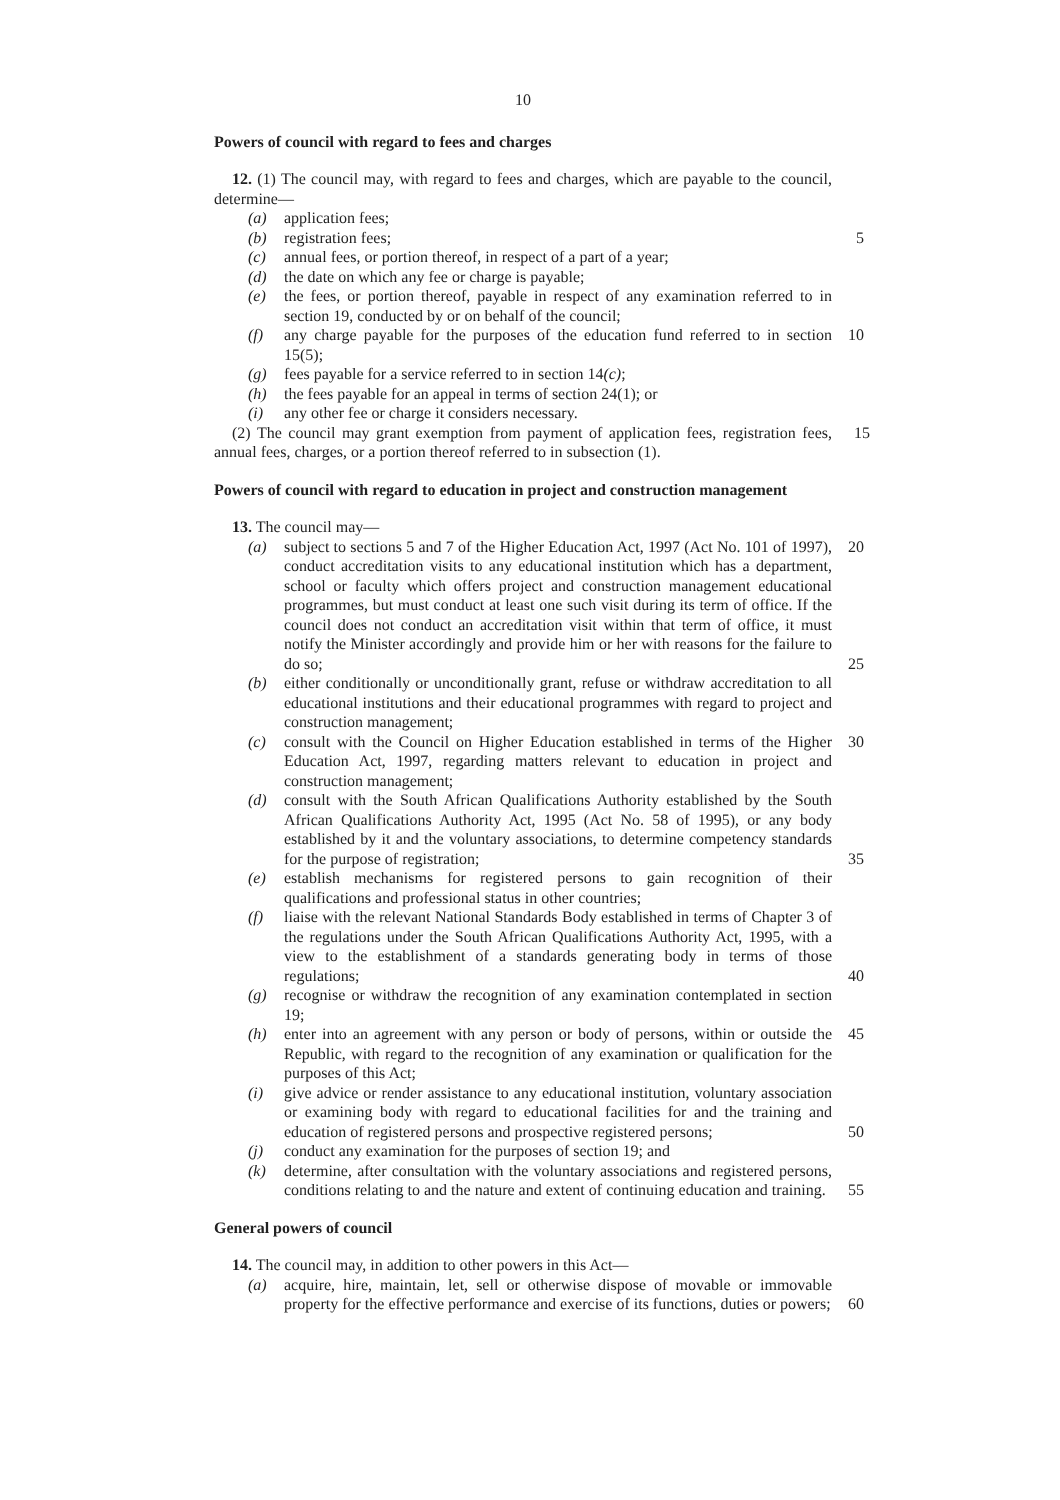10
Powers of council with regard to fees and charges
12. (1) The council may, with regard to fees and charges, which are payable to the council, determine—
(a) application fees;
(b) registration fees; 5
(c) annual fees, or portion thereof, in respect of a part of a year;
(d) the date on which any fee or charge is payable;
(e) the fees, or portion thereof, payable in respect of any examination referred to in section 19, conducted by or on behalf of the council;
(f) 10 any charge payable for the purposes of the education fund referred to in section 15(5);
(g) fees payable for a service referred to in section 14(c);
(h) the fees payable for an appeal in terms of section 24(1); or
(i) any other fee or charge it considers necessary.
15 (2) The council may grant exemption from payment of application fees, registration fees, annual fees, charges, or a portion thereof referred to in subsection (1).
Powers of council with regard to education in project and construction management
13. The council may—
(a) 20 subject to sections 5 and 7 of the Higher Education Act, 1997 (Act No. 101 of 1997), conduct accreditation visits to any educational institution which has a department, school or faculty which offers project and construction management educational programmes, but must conduct at least one such visit during its term of office. If the council does not conduct an accreditation visit within that term of office, it must notify the Minister accordingly and provide him or her with reasons for the failure to do so; 25
(b) either conditionally or unconditionally grant, refuse or withdraw accreditation to all educational institutions and their educational programmes with regard to project and construction management;
(c) 30 consult with the Council on Higher Education established in terms of the Higher Education Act, 1997, regarding matters relevant to education in project and construction management;
(d) consult with the South African Qualifications Authority established by the South African Qualifications Authority Act, 1995 (Act No. 58 of 1995), or any body established by it and the voluntary associations, to determine competency standards for the purpose of registration; 35
(e) establish mechanisms for registered persons to gain recognition of their qualifications and professional status in other countries;
(f) liaise with the relevant National Standards Body established in terms of Chapter 3 of the regulations under the South African Qualifications Authority Act, 1995, with a view to the establishment of a standards generating body in terms of those regulations; 40
(g) recognise or withdraw the recognition of any examination contemplated in section 19;
(h) 45 enter into an agreement with any person or body of persons, within or outside the Republic, with regard to the recognition of any examination or qualification for the purposes of this Act;
(i) give advice or render assistance to any educational institution, voluntary association or examining body with regard to educational facilities for and the training and education of registered persons and prospective registered persons; 50
(j) conduct any examination for the purposes of section 19; and
(k) determine, after consultation with the voluntary associations and registered persons, conditions relating to and the nature and extent of continuing education and training. 55
General powers of council
14. The council may, in addition to other powers in this Act—
(a) acquire, hire, maintain, let, sell or otherwise dispose of movable or immovable property for the effective performance and exercise of its functions, duties or powers; 60